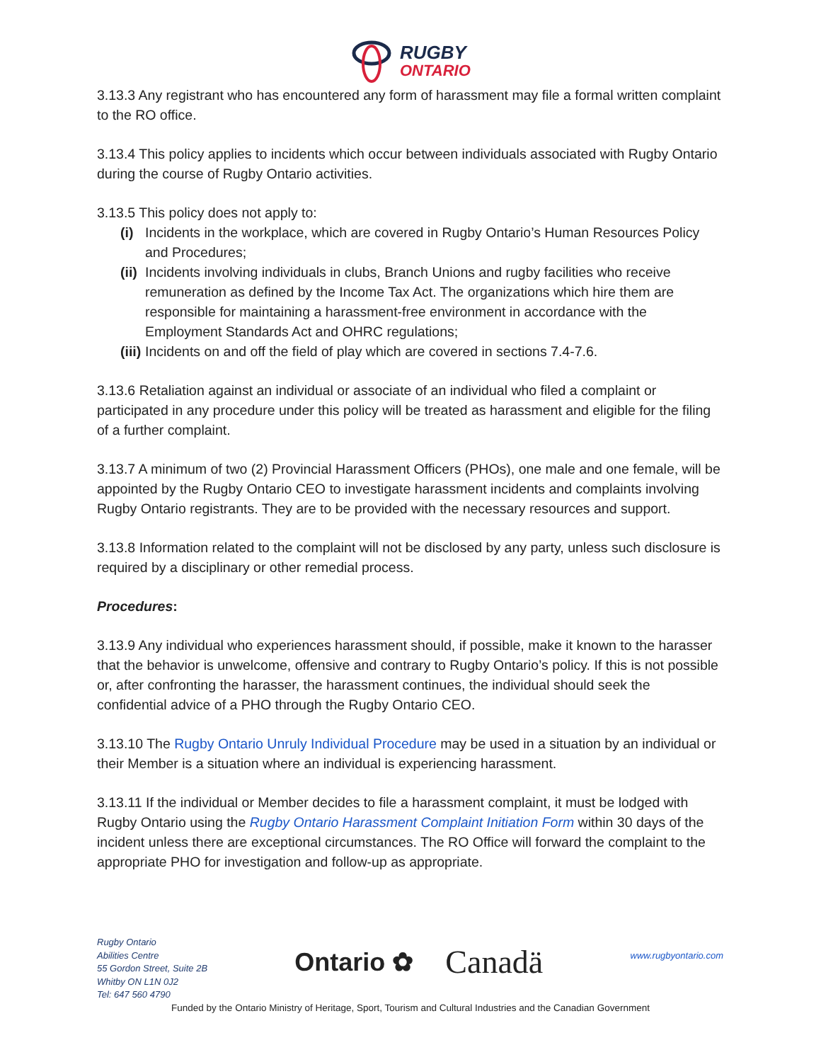RUGBY
ONTARIO
3.13.3 Any registrant who has encountered any form of harassment may file a formal written complaint to the RO office.
3.13.4 This policy applies to incidents which occur between individuals associated with Rugby Ontario during the course of Rugby Ontario activities.
3.13.5 This policy does not apply to:
(i) Incidents in the workplace, which are covered in Rugby Ontario’s Human Resources Policy and Procedures;
(ii) Incidents involving individuals in clubs, Branch Unions and rugby facilities who receive remuneration as defined by the Income Tax Act. The organizations which hire them are responsible for maintaining a harassment-free environment in accordance with the Employment Standards Act and OHRC regulations;
(iii) Incidents on and off the field of play which are covered in sections 7.4-7.6.
3.13.6 Retaliation against an individual or associate of an individual who filed a complaint or participated in any procedure under this policy will be treated as harassment and eligible for the filing of a further complaint.
3.13.7 A minimum of two (2) Provincial Harassment Officers (PHOs), one male and one female, will be appointed by the Rugby Ontario CEO to investigate harassment incidents and complaints involving Rugby Ontario registrants. They are to be provided with the necessary resources and support.
3.13.8 Information related to the complaint will not be disclosed by any party, unless such disclosure is required by a disciplinary or other remedial process.
Procedures:
3.13.9 Any individual who experiences harassment should, if possible, make it known to the harasser that the behavior is unwelcome, offensive and contrary to Rugby Ontario’s policy. If this is not possible or, after confronting the harasser, the harassment continues, the individual should seek the confidential advice of a PHO through the Rugby Ontario CEO.
3.13.10 The Rugby Ontario Unruly Individual Procedure may be used in a situation by an individual or their Member is a situation where an individual is experiencing harassment.
3.13.11 If the individual or Member decides to file a harassment complaint, it must be lodged with Rugby Ontario using the Rugby Ontario Harassment Complaint Initiation Form within 30 days of the incident unless there are exceptional circumstances. The RO Office will forward the complaint to the appropriate PHO for investigation and follow-up as appropriate.
Rugby Ontario
Abilities Centre
55 Gordon Street, Suite 2B
Whitby ON L1N 0J2
Tel: 647 560 4790
Ontario ✿ Canadä
www.rugbyontario.com
Funded by the Ontario Ministry of Heritage, Sport, Tourism and Cultural Industries and the Canadian Government